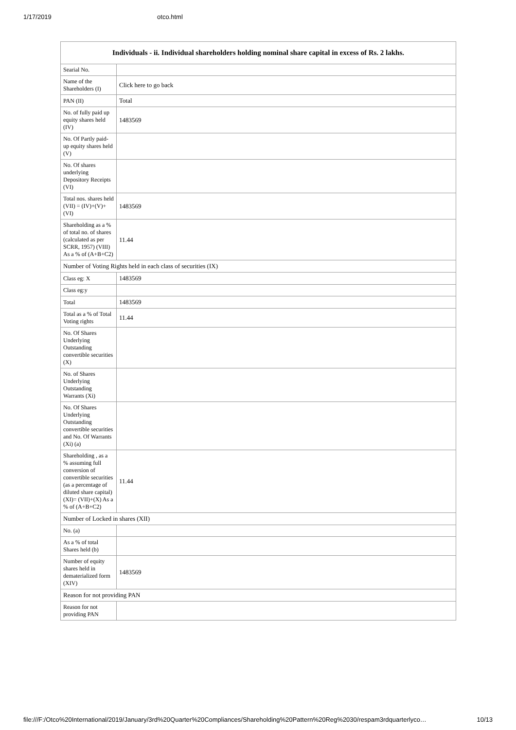1/17/2019 otco.html
| Individuals - ii. Individual shareholders holding nominal share capital in excess of Rs. 2 lakhs. | |
| --- | --- |
| Searial No. | |
| Name of the Shareholders (I) | Click here to go back |
| PAN (II) | Total |
| No. of fully paid up equity shares held (IV) | 1483569 |
| No. Of Partly paid-up equity shares held (V) | |
| No. Of shares underlying Depository Receipts (VI) | |
| Total nos. shares held (VII) = (IV)+(V)+ (VI) | 1483569 |
| Shareholding as a % of total no. of shares (calculated as per SCRR, 1957) (VIII) As a % of (A+B+C2) | 11.44 |
| Number of Voting Rights held in each class of securities (IX) | |
| Class eg: X | 1483569 |
| Class eg:y | |
| Total | 1483569 |
| Total as a % of Total Voting rights | 11.44 |
| No. Of Shares Underlying Outstanding convertible securities (X) | |
| No. of Shares Underlying Outstanding Warrants (Xi) | |
| No. Of Shares Underlying Outstanding convertible securities and No. Of Warrants (Xi) (a) | |
| Shareholding , as a % assuming full conversion of convertible securities (as a percentage of diluted share capital) (XI)= (VII)+(X) As a % of (A+B+C2) | 11.44 |
| Number of Locked in shares (XII) | |
| No. (a) | |
| As a % of total Shares held (b) | |
| Number of equity shares held in dematerialized form (XIV) | 1483569 |
| Reason for not providing PAN | |
| Reason for not providing PAN | |
file:///F:/Otco%20International/2019/January/3rd%20Quarter%20Compliances/Shareholding%20Pattern%20Reg%2030/respam3rdquarterlyco… 10/13